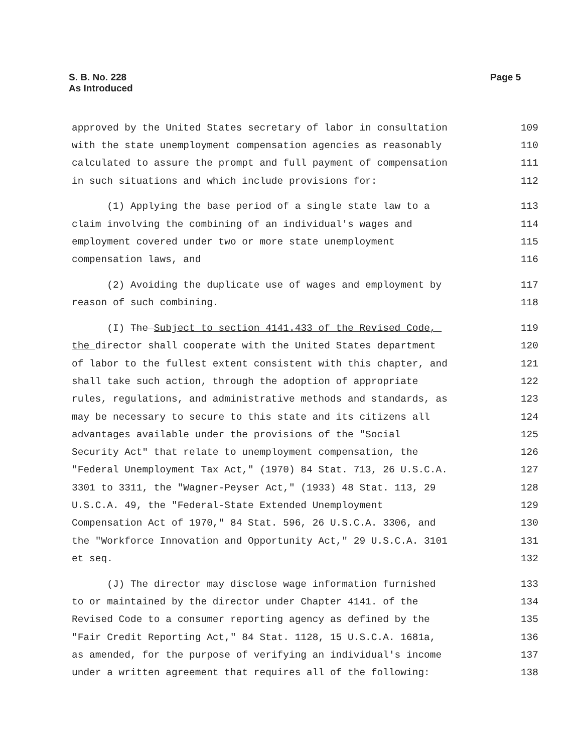S. B. No. 228
As Introduced
Page 5
approved by the United States secretary of labor in consultation 109
with the state unemployment compensation agencies as reasonably 110
calculated to assure the prompt and full payment of compensation 111
in such situations and which include provisions for: 112
(1) Applying the base period of a single state law to a 113
claim involving the combining of an individual's wages and 114
employment covered under two or more state unemployment 115
compensation laws, and 116
(2) Avoiding the duplicate use of wages and employment by 117
reason of such combining. 118
(I) The Subject to section 4141.433 of the Revised Code, 119
the director shall cooperate with the United States department 120
of labor to the fullest extent consistent with this chapter, and 121
shall take such action, through the adoption of appropriate 122
rules, regulations, and administrative methods and standards, as 123
may be necessary to secure to this state and its citizens all 124
advantages available under the provisions of the "Social 125
Security Act" that relate to unemployment compensation, the 126
"Federal Unemployment Tax Act," (1970) 84 Stat. 713, 26 U.S.C.A. 127
3301 to 3311, the "Wagner-Peyser Act," (1933) 48 Stat. 113, 29 128
U.S.C.A. 49, the "Federal-State Extended Unemployment 129
Compensation Act of 1970," 84 Stat. 596, 26 U.S.C.A. 3306, and 130
the "Workforce Innovation and Opportunity Act," 29 U.S.C.A. 3101 131
et seq. 132
(J) The director may disclose wage information furnished 133
to or maintained by the director under Chapter 4141. of the 134
Revised Code to a consumer reporting agency as defined by the 135
"Fair Credit Reporting Act," 84 Stat. 1128, 15 U.S.C.A. 1681a, 136
as amended, for the purpose of verifying an individual's income 137
under a written agreement that requires all of the following: 138